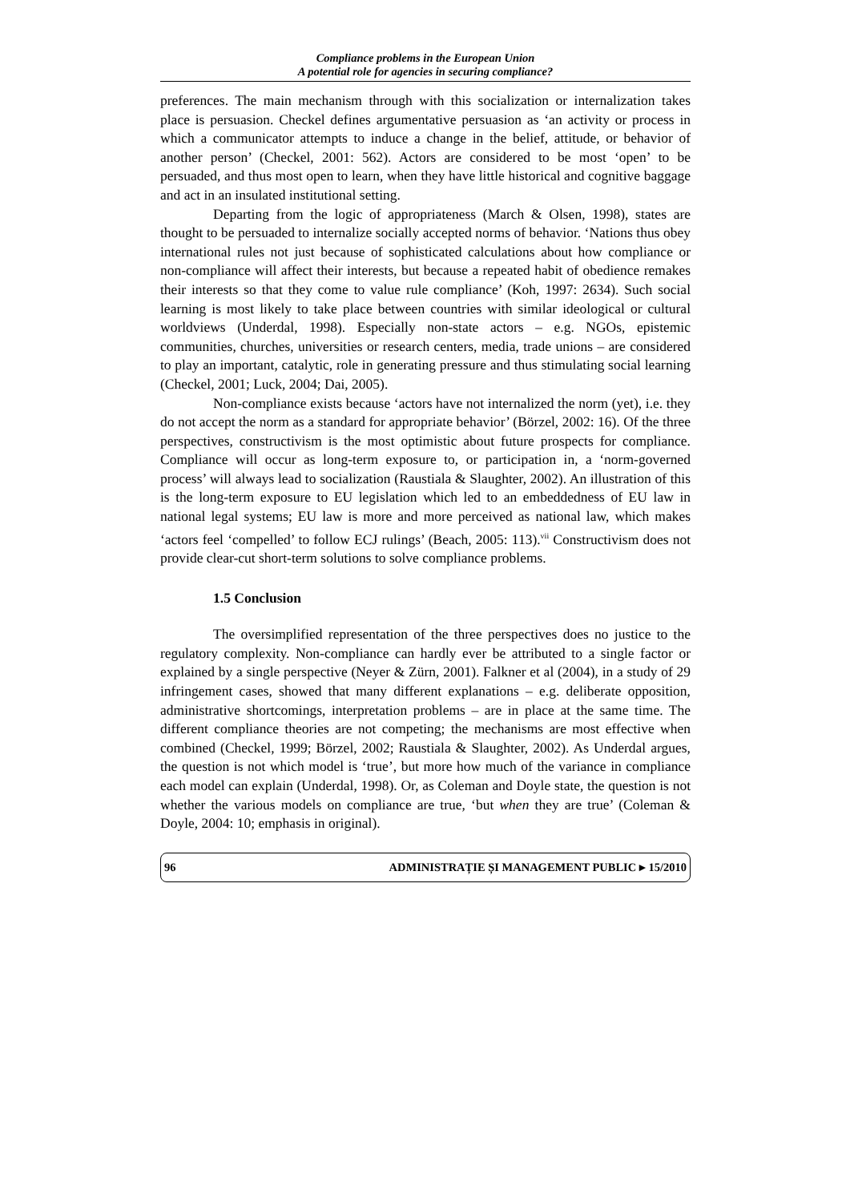Compliance problems in the European Union
A potential role for agencies in securing compliance?
preferences. The main mechanism through with this socialization or internalization takes place is persuasion. Checkel defines argumentative persuasion as ‘an activity or process in which a communicator attempts to induce a change in the belief, attitude, or behavior of another person’ (Checkel, 2001: 562). Actors are considered to be most ‘open’ to be persuaded, and thus most open to learn, when they have little historical and cognitive baggage and act in an insulated institutional setting.
Departing from the logic of appropriateness (March & Olsen, 1998), states are thought to be persuaded to internalize socially accepted norms of behavior. ‘Nations thus obey international rules not just because of sophisticated calculations about how compliance or non-compliance will affect their interests, but because a repeated habit of obedience remakes their interests so that they come to value rule compliance’ (Koh, 1997: 2634). Such social learning is most likely to take place between countries with similar ideological or cultural worldviews (Underdal, 1998). Especially non-state actors – e.g. NGOs, epistemic communities, churches, universities or research centers, media, trade unions – are considered to play an important, catalytic, role in generating pressure and thus stimulating social learning (Checkel, 2001; Luck, 2004; Dai, 2005).
Non-compliance exists because ‘actors have not internalized the norm (yet), i.e. they do not accept the norm as a standard for appropriate behavior’ (Börzel, 2002: 16). Of the three perspectives, constructivism is the most optimistic about future prospects for compliance. Compliance will occur as long-term exposure to, or participation in, a ‘norm-governed process’ will always lead to socialization (Raustiala & Slaughter, 2002). An illustration of this is the long-term exposure to EU legislation which led to an embeddedness of EU law in national legal systems; EU law is more and more perceived as national law, which makes ‘actors feel ‘compelled’ to follow ECJ rulings’ (Beach, 2005: 113).<sup>vii</sup> Constructivism does not provide clear-cut short-term solutions to solve compliance problems.
1.5 Conclusion
The oversimplified representation of the three perspectives does no justice to the regulatory complexity. Non-compliance can hardly ever be attributed to a single factor or explained by a single perspective (Neyer & Zürn, 2001). Falkner et al (2004), in a study of 29 infringement cases, showed that many different explanations – e.g. deliberate opposition, administrative shortcomings, interpretation problems – are in place at the same time. The different compliance theories are not competing; the mechanisms are most effective when combined (Checkel, 1999; Börzel, 2002; Raustiala & Slaughter, 2002). As Underdal argues, the question is not which model is ‘true’, but more how much of the variance in compliance each model can explain (Underdal, 1998). Or, as Coleman and Doyle state, the question is not whether the various models on compliance are true, ‘but when they are true’ (Coleman & Doyle, 2004: 10; emphasis in original).
96 ADMINISTRAȚIE ȘI MANAGEMENT PUBLIC ▸ 15/2010